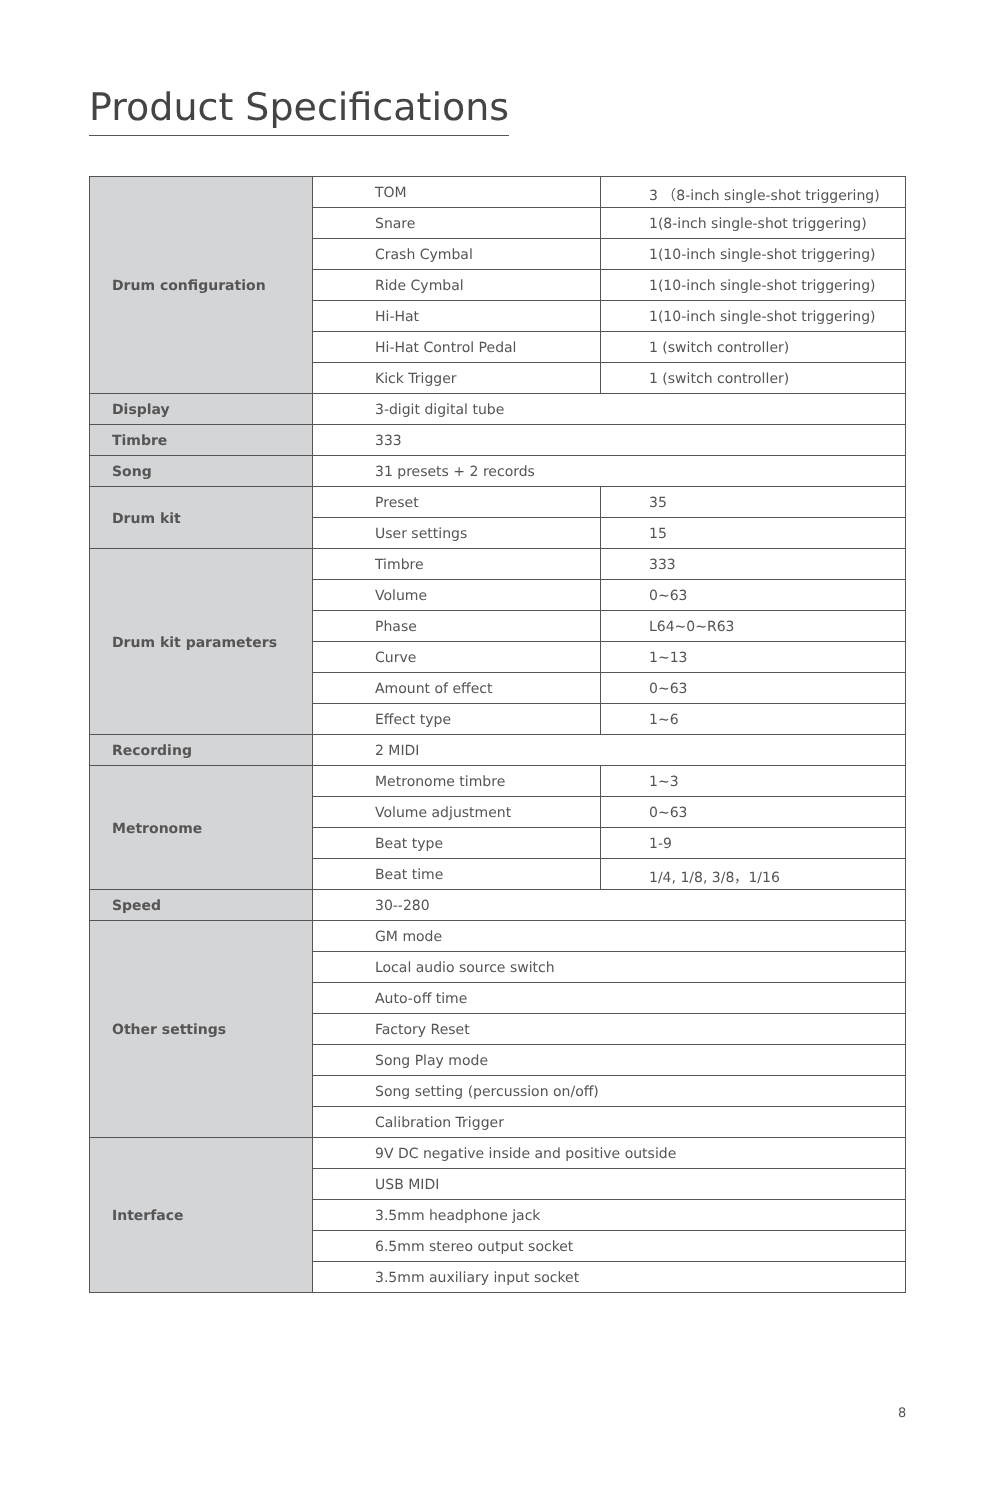Product Specifications
| Drum configuration | TOM | 3 （8-inch single-shot triggering) |
| | Snare | 1(8-inch single-shot triggering) |
| | Crash Cymbal | 1(10-inch single-shot triggering) |
| | Ride Cymbal | 1(10-inch single-shot triggering) |
| | Hi-Hat | 1(10-inch single-shot triggering) |
| | Hi-Hat Control Pedal | 1 (switch controller) |
| | Kick Trigger | 1 (switch controller) |
| Display | 3-digit digital tube | |
| Timbre | 333 | |
| Song | 31 presets + 2 records | |
| Drum kit | Preset | 35 |
| | User settings | 15 |
| Drum kit parameters | Timbre | 333 |
| | Volume | 0~63 |
| | Phase | L64~0~R63 |
| | Curve | 1~13 |
| | Amount of effect | 0~63 |
| | Effect type | 1~6 |
| Recording | 2 MIDI | |
| Metronome | Metronome timbre | 1~3 |
| | Volume adjustment | 0~63 |
| | Beat type | 1-9 |
| | Beat time | 1/4, 1/8, 3/8，1/16 |
| Speed | 30--280 | |
| Other settings | GM mode | |
| | Local audio source switch | |
| | Auto-off time | |
| | Factory Reset | |
| | Song Play mode | |
| | Song setting (percussion on/off) | |
| | Calibration Trigger | |
| Interface | 9V DC negative inside and positive outside | |
| | USB MIDI | |
| | 3.5mm headphone jack | |
| | 6.5mm stereo output socket | |
| | 3.5mm auxiliary input socket | |
8